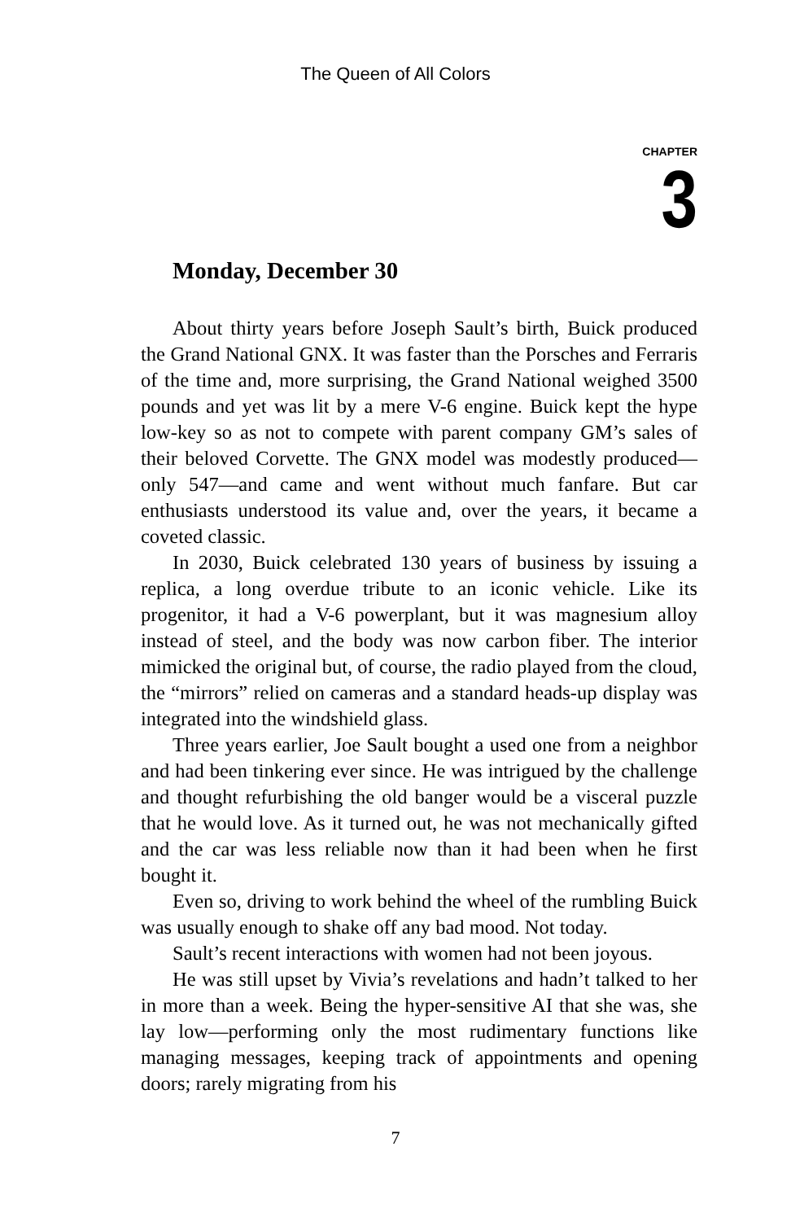The Queen of All Colors
CHAPTER
3
Monday, December 30
About thirty years before Joseph Sault’s birth, Buick produced the Grand National GNX. It was faster than the Porsches and Ferraris of the time and, more surprising, the Grand National weighed 3500 pounds and yet was lit by a mere V-6 engine. Buick kept the hype low-key so as not to compete with parent company GM’s sales of their beloved Corvette. The GNX model was modestly produced—only 547—and came and went without much fanfare. But car enthusiasts understood its value and, over the years, it became a coveted classic.
In 2030, Buick celebrated 130 years of business by issuing a replica, a long overdue tribute to an iconic vehicle. Like its progenitor, it had a V-6 powerplant, but it was magnesium alloy instead of steel, and the body was now carbon fiber. The interior mimicked the original but, of course, the radio played from the cloud, the “mirrors” relied on cameras and a standard heads-up display was integrated into the windshield glass.
Three years earlier, Joe Sault bought a used one from a neighbor and had been tinkering ever since. He was intrigued by the challenge and thought refurbishing the old banger would be a visceral puzzle that he would love. As it turned out, he was not mechanically gifted and the car was less reliable now than it had been when he first bought it.
Even so, driving to work behind the wheel of the rumbling Buick was usually enough to shake off any bad mood. Not today.
Sault’s recent interactions with women had not been joyous.
He was still upset by Vivia’s revelations and hadn’t talked to her in more than a week. Being the hyper-sensitive AI that she was, she lay low—performing only the most rudimentary functions like managing messages, keeping track of appointments and opening doors; rarely migrating from his
7